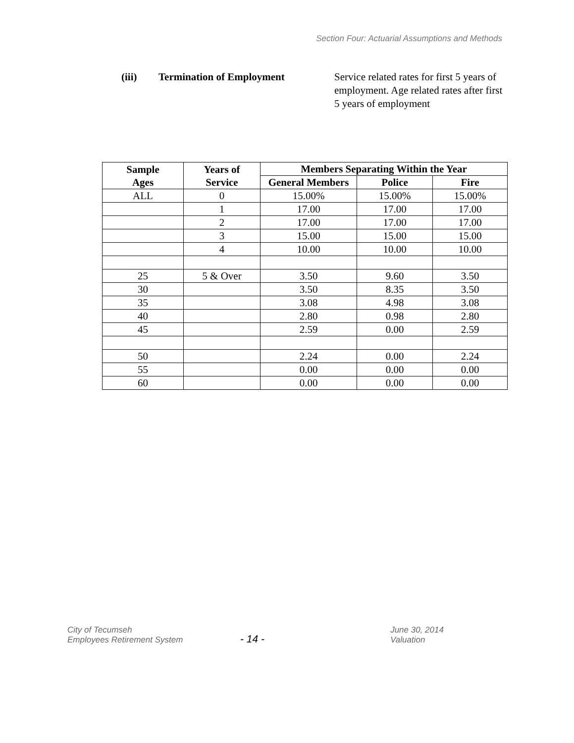Section Four: Actuarial Assumptions and Methods
(iii) Termination of Employment Service related rates for first 5 years of employment. Age related rates after first 5 years of employment
| Sample Ages | Years of Service | Members Separating Within the Year | | |
| --- | --- | --- | --- | --- |
| | | General Members | Police | Fire |
| ALL | 0 | 15.00% | 15.00% | 15.00% |
| | 1 | 17.00 | 17.00 | 17.00 |
| | 2 | 17.00 | 17.00 | 17.00 |
| | 3 | 15.00 | 15.00 | 15.00 |
| | 4 | 10.00 | 10.00 | 10.00 |
| 25 | 5 & Over | 3.50 | 9.60 | 3.50 |
| 30 | | 3.50 | 8.35 | 3.50 |
| 35 | | 3.08 | 4.98 | 3.08 |
| 40 | | 2.80 | 0.98 | 2.80 |
| 45 | | 2.59 | 0.00 | 2.59 |
| 50 | | 2.24 | 0.00 | 2.24 |
| 55 | | 0.00 | 0.00 | 0.00 |
| 60 | | 0.00 | 0.00 | 0.00 |
City of Tecumseh
Employees Retirement System
- 14 -
June 30, 2014 Valuation